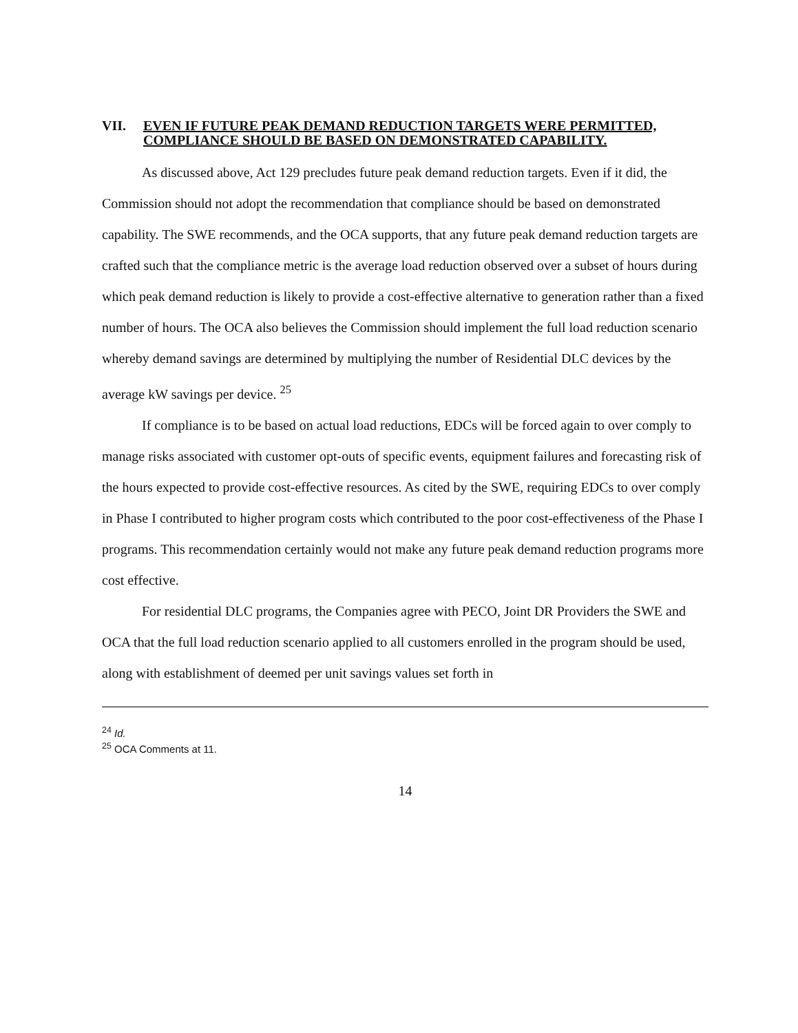VII. EVEN IF FUTURE PEAK DEMAND REDUCTION TARGETS WERE PERMITTED, COMPLIANCE SHOULD BE BASED ON DEMONSTRATED CAPABILITY.
As discussed above, Act 129 precludes future peak demand reduction targets. Even if it did, the Commission should not adopt the recommendation that compliance should be based on demonstrated capability. The SWE recommends, and the OCA supports, that any future peak demand reduction targets are crafted such that the compliance metric is the average load reduction observed over a subset of hours during which peak demand reduction is likely to provide a cost-effective alternative to generation rather than a fixed number of hours. The OCA also believes the Commission should implement the full load reduction scenario whereby demand savings are determined by multiplying the number of Residential DLC devices by the average kW savings per device. <sup>25</sup>
If compliance is to be based on actual load reductions, EDCs will be forced again to over comply to manage risks associated with customer opt-outs of specific events, equipment failures and forecasting risk of the hours expected to provide cost-effective resources. As cited by the SWE, requiring EDCs to over comply in Phase I contributed to higher program costs which contributed to the poor cost-effectiveness of the Phase I programs. This recommendation certainly would not make any future peak demand reduction programs more cost effective.
For residential DLC programs, the Companies agree with PECO, Joint DR Providers the SWE and OCA that the full load reduction scenario applied to all customers enrolled in the program should be used, along with establishment of deemed per unit savings values set forth in
<sup>24</sup> Id.
<sup>25</sup> OCA Comments at 11.
14